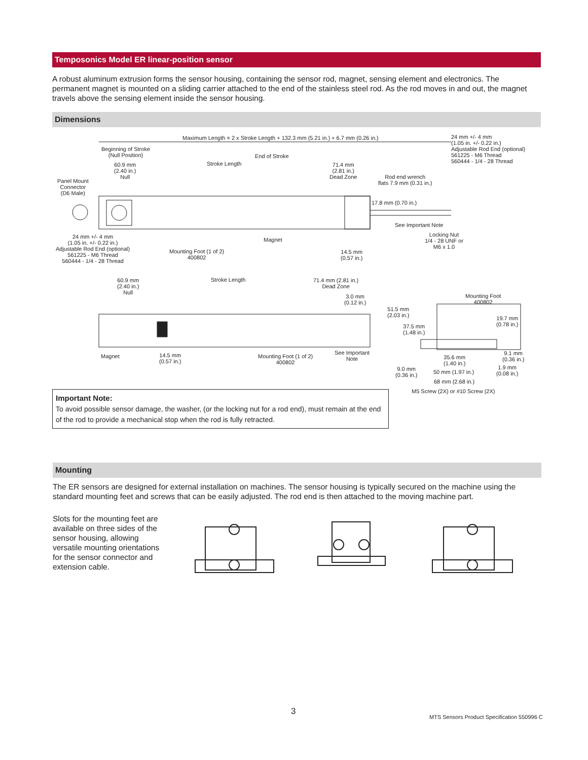Temposonics Model ER linear-position sensor
A robust aluminum extrusion forms the sensor housing, containing the sensor rod, magnet, sensing element and electronics. The permanent magnet is mounted on a sliding carrier attached to the end of the stainless steel rod. As the rod moves in and out, the magnet travels above the sensing element inside the sensor housing.
Dimensions
Maximum Length = 2 x Stroke Length + 132.3 mm (5.21 in.) + 6.7 mm (0.26 in.)
24 mm +/- 4 mm
(1.05 in. +/- 0.22 in.)
Adjustable Rod End (optional)
561225 - M6 Thread
560444 - 1/4 - 28 Thread
Beginning of Stroke
(Null Position)
End of Stroke
Stroke Length
60.9 mm
(2.40 in.)
Null
71.4 mm
(2.81 in.)
Dead Zone
Rod end wrench
flats 7.9 mm (0.31 in.)
Panel Mount
Connector
(D6 Male)
17.8 mm (0.70 in.)
See Important Note
Locking Nut
1/4 - 28 UNF or
M6 x 1.0
Magnet
24 mm +/- 4 mm
(1.05 in. +/- 0.22 in.)
Adjustable Rod End (optional)
561225 - M6 Thread
560444 - 1/4 - 28 Thread
Mounting Foot (1 of 2)
400802
14.5 mm
(0.57 in.)
60.9 mm
(2.40 in.)
Null
Stroke Length
71.4 mm (2.81 in.)
Dead Zone
3.0 mm
(0.12 in.)
Mounting Foot
400802
51.5 mm
(2.03 in.)
19.7 mm
(0.78 in.)
37.5 mm
(1.48 in.)
Magnet
14.5 mm
(0.57 in.)
Mounting Foot (1 of 2)
400802
See Important
Note
9.1 mm
(0.36 in.)
35.6 mm
(1.40 in.)
1.9 mm
(0.08 in.)
9.0 mm
(0.36 in.)
50 mm (1.97 in.)
68 mm (2.68 in.)
M5 Screw (2X) or #10 Screw (2X)
Important Note:
To avoid possible sensor damage, the washer, (or the locking nut for a rod end), must remain at the end of the rod to provide a mechanical stop when the rod is fully retracted.
Mounting
The ER sensors are designed for external installation on machines. The sensor housing is typically secured on the machine using the standard mounting feet and screws that can be easily adjusted. The rod end is then attached to the moving machine part.
Slots for the mounting feet are available on three sides of the sensor housing, allowing versatile mounting orientations for the sensor connector and extension cable.
3
MTS Sensors Product Specification 550996 C